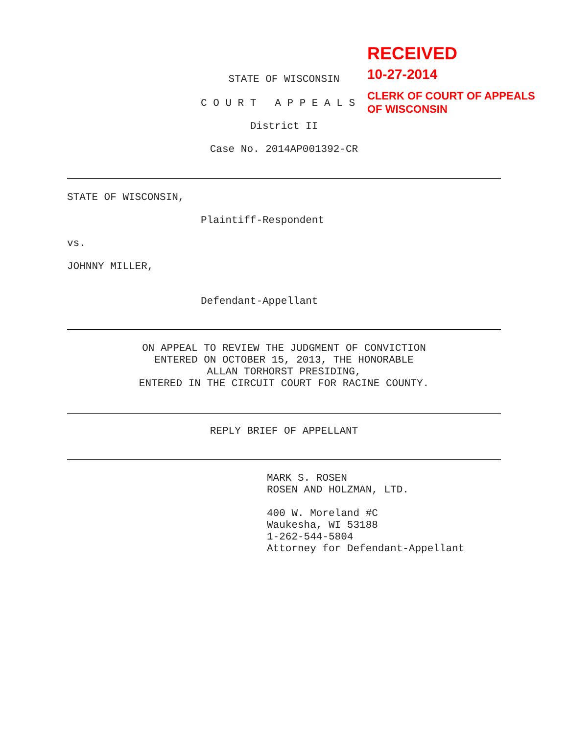RECEIVED
10-27-2014
CLERK OF COURT OF APPEALS
OF WISCONSIN
STATE OF WISCONSIN
C O U R T A P P E A L S
District II
Case No. 2014AP001392-CR
STATE OF WISCONSIN,
Plaintiff-Respondent
vs.
JOHNNY MILLER,
Defendant-Appellant
ON APPEAL TO REVIEW THE JUDGMENT OF CONVICTION
ENTERED ON OCTOBER 15, 2013, THE HONORABLE
ALLAN TORHORST PRESIDING,
ENTERED IN THE CIRCUIT COURT FOR RACINE COUNTY.
REPLY BRIEF OF APPELLANT
MARK S. ROSEN
ROSEN AND HOLZMAN, LTD.
400 W. Moreland #C
Waukesha, WI 53188
1-262-544-5804
Attorney for Defendant-Appellant